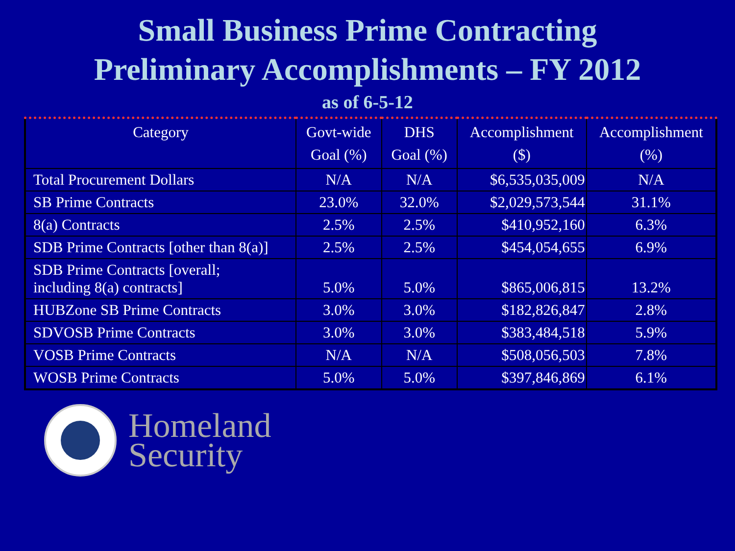Small Business Prime Contracting
Preliminary Accomplishments – FY 2012
as of 6-5-12
| Category | Govt-wide Goal (%) | DHS Goal (%) | Accomplishment ($) | Accomplishment (%) |
| --- | --- | --- | --- | --- |
| Total Procurement Dollars | N/A | N/A | $6,535,035,009 | N/A |
| SB Prime Contracts | 23.0% | 32.0% | $2,029,573,544 | 31.1% |
| 8(a) Contracts | 2.5% | 2.5% | $410,952,160 | 6.3% |
| SDB Prime Contracts [other than 8(a)] | 2.5% | 2.5% | $454,054,655 | 6.9% |
| SDB Prime Contracts [overall; including 8(a) contracts] | 5.0% | 5.0% | $865,006,815 | 13.2% |
| HUBZone SB Prime Contracts | 3.0% | 3.0% | $182,826,847 | 2.8% |
| SDVOSB Prime Contracts | 3.0% | 3.0% | $383,484,518 | 5.9% |
| VOSB Prime Contracts | N/A | N/A | $508,056,503 | 7.8% |
| WOSB Prime Contracts | 5.0% | 5.0% | $397,846,869 | 6.1% |
Homeland
Security